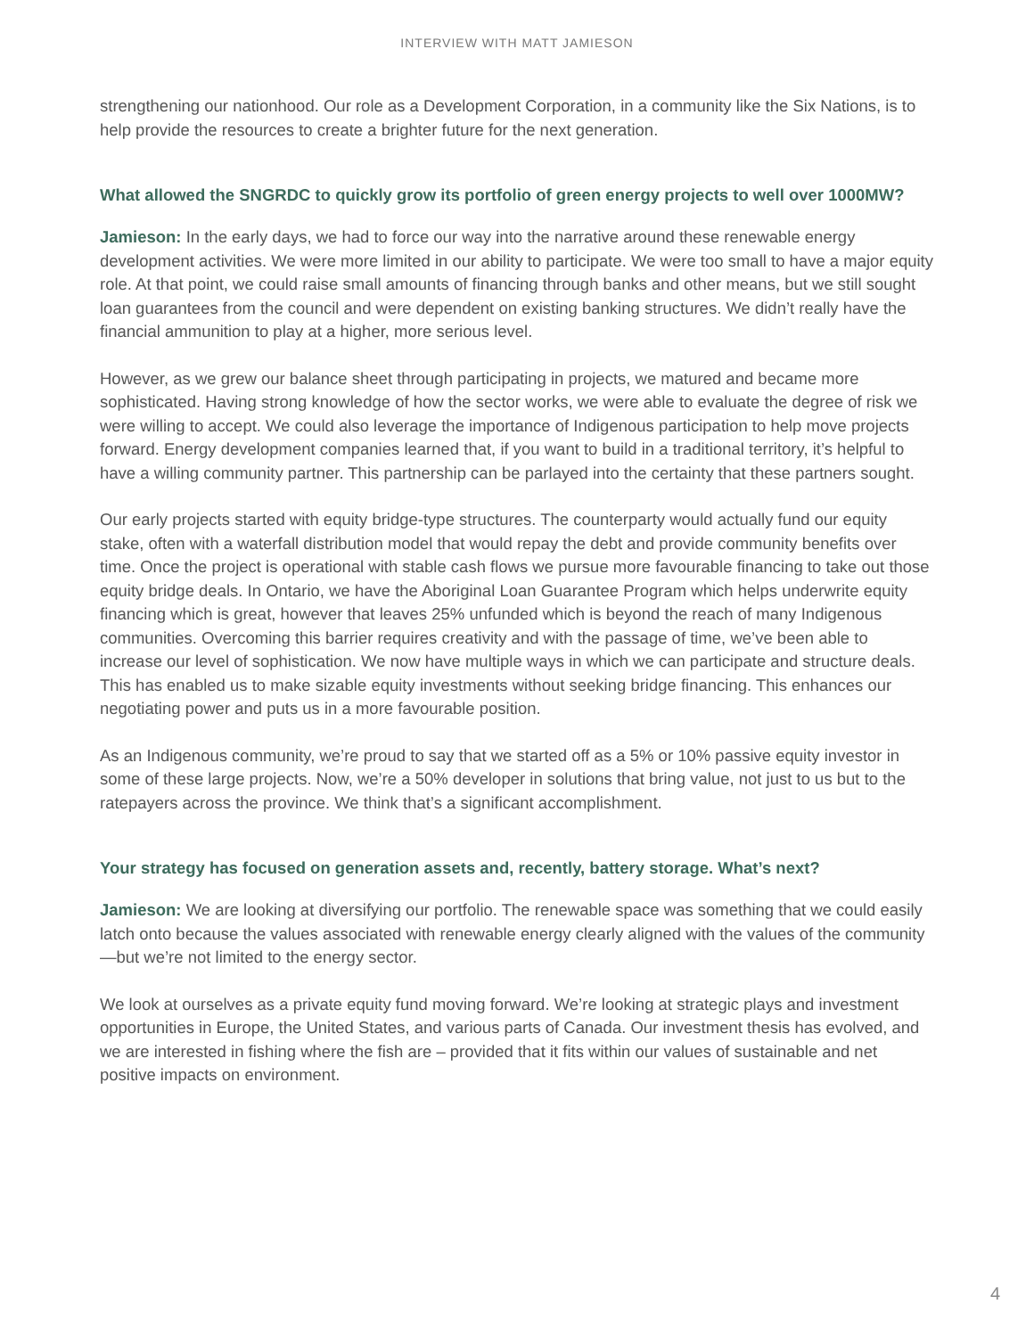INTERVIEW WITH MATT JAMIESON
strengthening our nationhood. Our role as a Development Corporation, in a community like the Six Nations, is to help provide the resources to create a brighter future for the next generation.
What allowed the SNGRDC to quickly grow its portfolio of green energy projects to well over 1000MW?
Jamieson: In the early days, we had to force our way into the narrative around these renewable energy development activities. We were more limited in our ability to participate. We were too small to have a major equity role. At that point, we could raise small amounts of financing through banks and other means, but we still sought loan guarantees from the council and were dependent on existing banking structures. We didn’t really have the financial ammunition to play at a higher, more serious level.
However, as we grew our balance sheet through participating in projects, we matured and became more sophisticated. Having strong knowledge of how the sector works, we were able to evaluate the degree of risk we were willing to accept. We could also leverage the importance of Indigenous participation to help move projects forward. Energy development companies learned that, if you want to build in a traditional territory, it’s helpful to have a willing community partner. This partnership can be parlayed into the certainty that these partners sought.
Our early projects started with equity bridge-type structures. The counterparty would actually fund our equity stake, often with a waterfall distribution model that would repay the debt and provide community benefits over time. Once the project is operational with stable cash flows we pursue more favourable financing to take out those equity bridge deals. In Ontario, we have the Aboriginal Loan Guarantee Program which helps underwrite equity financing which is great, however that leaves 25% unfunded which is beyond the reach of many Indigenous communities. Overcoming this barrier requires creativity and with the passage of time, we’ve been able to increase our level of sophistication. We now have multiple ways in which we can participate and structure deals. This has enabled us to make sizable equity investments without seeking bridge financing. This enhances our negotiating power and puts us in a more favourable position.
As an Indigenous community, we’re proud to say that we started off as a 5% or 10% passive equity investor in some of these large projects. Now, we’re a 50% developer in solutions that bring value, not just to us but to the ratepayers across the province. We think that’s a significant accomplishment.
Your strategy has focused on generation assets and, recently, battery storage. What’s next?
Jamieson: We are looking at diversifying our portfolio. The renewable space was something that we could easily latch onto because the values associated with renewable energy clearly aligned with the values of the community—but we’re not limited to the energy sector.
We look at ourselves as a private equity fund moving forward. We’re looking at strategic plays and investment opportunities in Europe, the United States, and various parts of Canada. Our investment thesis has evolved, and we are interested in fishing where the fish are – provided that it fits within our values of sustainable and net positive impacts on environment.
4